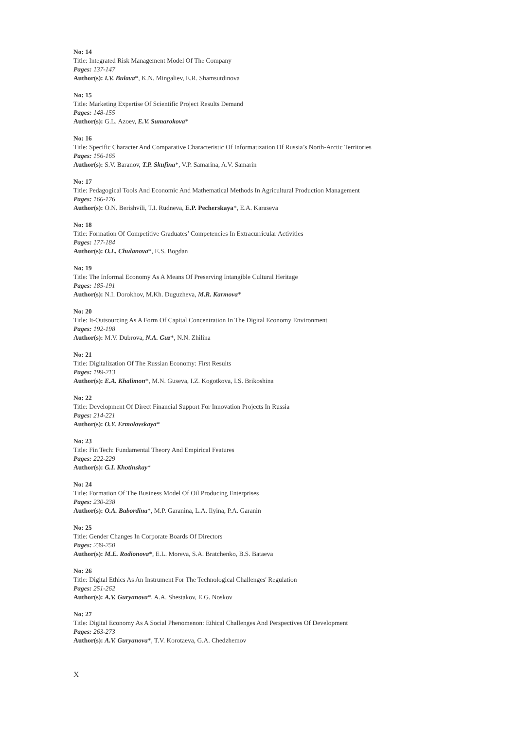No: 14
Title: Integrated Risk Management Model Of The Company
Pages: 137-147
Author(s): I.V. Bulava*, K.N. Mingaliev, E.R. Shamsutdinova
No: 15
Title: Marketing Expertise Of Scientific Project Results Demand
Pages: 148-155
Author(s): G.L. Azoev, E.V. Sumarokova*
No: 16
Title: Specific Character And Comparative Characteristic Of Informatization Of Russia’s North-Arctic Territories
Pages: 156-165
Author(s): S.V. Baranov, T.P. Skufina*, V.P. Samarina, A.V. Samarin
No: 17
Title: Pedagogical Tools And Economic And Mathematical Methods In Agricultural Production Management
Pages: 166-176
Author(s): O.N. Berishvili, T.I. Rudneva, E.P. Pecherskaya*, E.A. Karaseva
No: 18
Title: Formation Of Competitive Graduates’ Competencies In Extracurricular Activities
Pages: 177-184
Author(s): O.L. Chulanova*, E.S. Bogdan
No: 19
Title: The Informal Economy As A Means Of Preserving Intangible Cultural Heritage
Pages: 185-191
Author(s): N.I. Dorokhov, M.Kh. Duguzheva, M.R. Karmova*
No: 20
Title: It-Outsourcing As A Form Of Capital Concentration In The Digital Economy Environment
Pages: 192-198
Author(s): M.V. Dubrova, N.A. Guz*, N.N. Zhilina
No: 21
Title: Digitalization Of The Russian Economy: First Results
Pages: 199-213
Author(s): E.A. Khalimon*, M.N. Guseva, I.Z. Kogotkova, I.S. Brikoshina
No: 22
Title: Development Of Direct Financial Support For Innovation Projects In Russia
Pages: 214-221
Author(s): O.Y. Ermolovskaya*
No: 23
Title: Fin Tech: Fundamental Theory And Empirical Features
Pages: 222-229
Author(s): G.I. Khotinskay*
No: 24
Title: Formation Of The Business Model Of Oil Producing Enterprises
Pages: 230-238
Author(s): O.A. Babordina*, M.P. Garanina, L.A. Ilyina, P.A. Garanin
No: 25
Title: Gender Changes In Corporate Boards Of Directors
Pages: 239-250
Author(s): M.E. Rodionova*, E.L. Moreva, S.A. Bratchenko, B.S. Bataeva
No: 26
Title: Digital Ethics As An Instrument For The Technological Challenges' Regulation
Pages: 251-262
Author(s): A.V. Guryanova*, A.A. Shestakov, E.G. Noskov
No: 27
Title: Digital Economy As A Social Phenomenon: Ethical Challenges And Perspectives Of Development
Pages: 263-273
Author(s): A.V. Guryanova*, T.V. Korotaeva, G.A. Chedzhemov
X